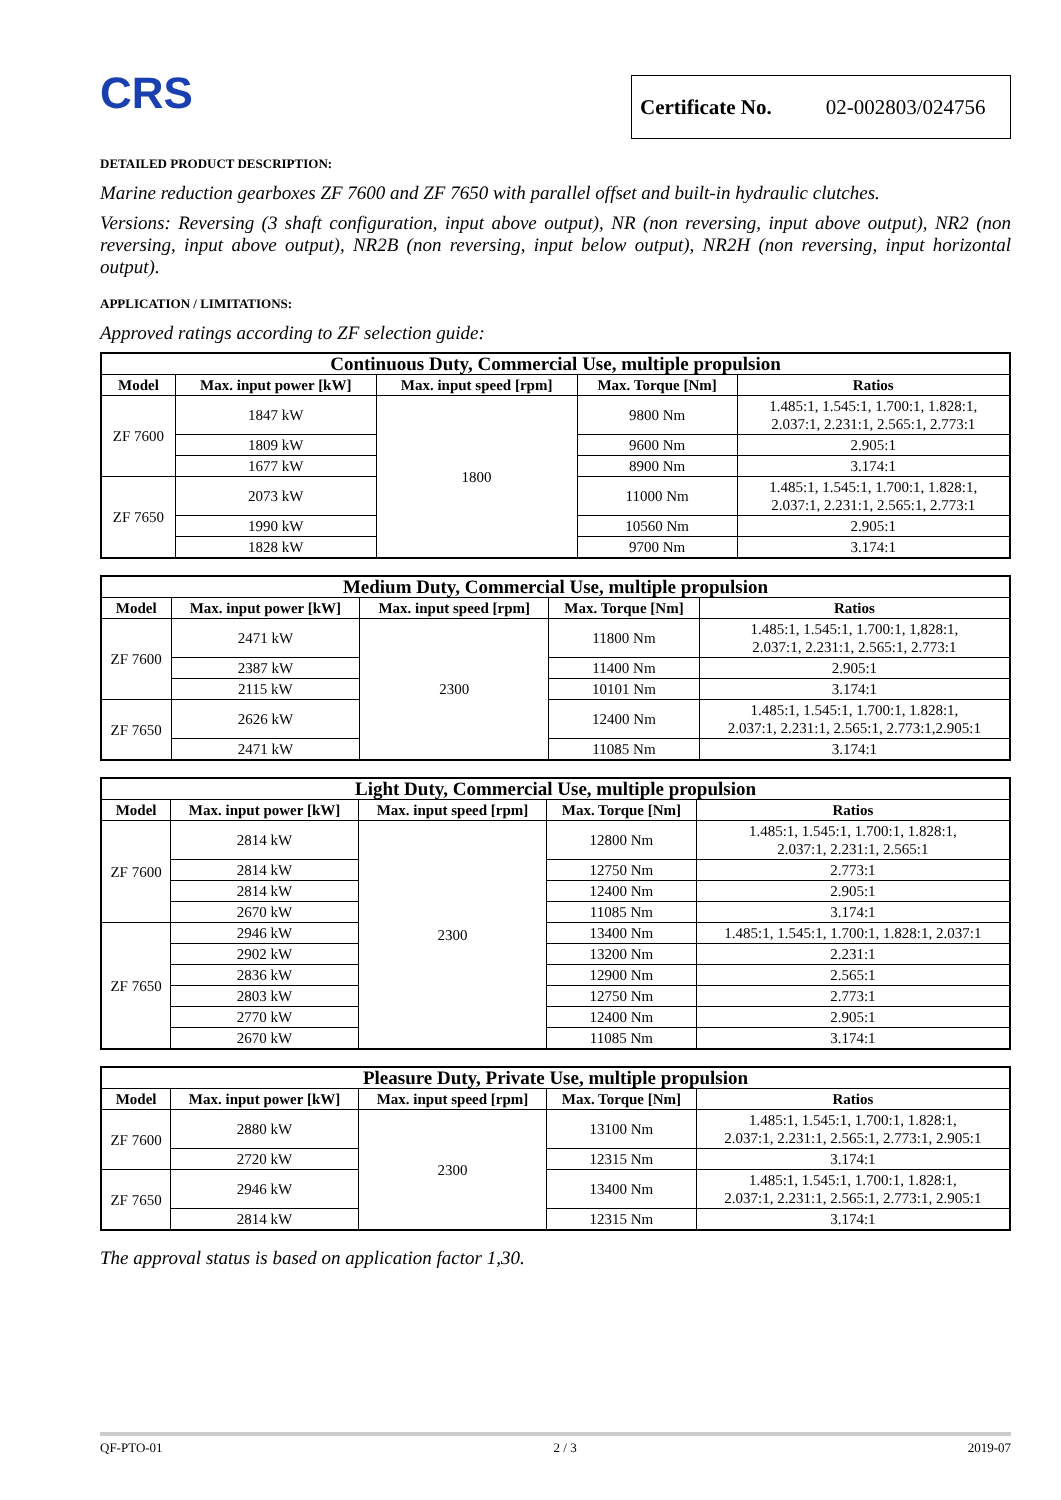CRS
Certificate No. 02-002803/024756
DETAILED PRODUCT DESCRIPTION:
Marine reduction gearboxes ZF 7600 and ZF 7650 with parallel offset and built-in hydraulic clutches.
Versions: Reversing (3 shaft configuration, input above output), NR (non reversing, input above output), NR2 (non reversing, input above output), NR2B (non reversing, input below output), NR2H (non reversing, input horizontal output).
APPLICATION / LIMITATIONS:
Approved ratings according to ZF selection guide:
| Continuous Duty, Commercial Use, multiple propulsion | | | | |
| --- | --- | --- | --- | --- |
| Model | Max. input power [kW] | Max. input speed [rpm] | Max. Torque [Nm] | Ratios |
| ZF 7600 | 1847 kW | 1800 | 9800 Nm | 1.485:1, 1.545:1, 1.700:1, 1.828:1, 2.037:1, 2.231:1, 2.565:1, 2.773:1 |
| | 1809 kW | | 9600 Nm | 2.905:1 |
| | 1677 kW | | 8900 Nm | 3.174:1 |
| ZF 7650 | 2073 kW | | 11000 Nm | 1.485:1, 1.545:1, 1.700:1, 1.828:1, 2.037:1, 2.231:1, 2.565:1, 2.773:1 |
| | 1990 kW | | 10560 Nm | 2.905:1 |
| | 1828 kW | | 9700 Nm | 3.174:1 |
| Medium Duty, Commercial Use, multiple propulsion | | | | |
| --- | --- | --- | --- | --- |
| Model | Max. input power [kW] | Max. input speed [rpm] | Max. Torque [Nm] | Ratios |
| ZF 7600 | 2471 kW | 2300 | 11800 Nm | 1.485:1, 1.545:1, 1.700:1, 1,828:1, 2.037:1, 2.231:1, 2.565:1, 2.773:1 |
| | 2387 kW | | 11400 Nm | 2.905:1 |
| | 2115 kW | | 10101 Nm | 3.174:1 |
| ZF 7650 | 2626 kW | | 12400 Nm | 1.485:1, 1.545:1, 1.700:1, 1.828:1, 2.037:1, 2.231:1, 2.565:1, 2.773:1,2.905:1 |
| | 2471 kW | | 11085 Nm | 3.174:1 |
| Light Duty, Commercial Use, multiple propulsion | | | | |
| --- | --- | --- | --- | --- |
| Model | Max. input power [kW] | Max. input speed [rpm] | Max. Torque [Nm] | Ratios |
| ZF 7600 | 2814 kW | 2300 | 12800 Nm | 1.485:1, 1.545:1, 1.700:1, 1.828:1, 2.037:1, 2.231:1, 2.565:1 |
| | 2814 kW | | 12750 Nm | 2.773:1 |
| | 2814 kW | | 12400 Nm | 2.905:1 |
| | 2670 kW | | 11085 Nm | 3.174:1 |
| ZF 7650 | 2946 kW | | 13400 Nm | 1.485:1, 1.545:1, 1.700:1, 1.828:1, 2.037:1 |
| | 2902 kW | | 13200 Nm | 2.231:1 |
| | 2836 kW | | 12900 Nm | 2.565:1 |
| | 2803 kW | | 12750 Nm | 2.773:1 |
| | 2770 kW | | 12400 Nm | 2.905:1 |
| | 2670 kW | | 11085 Nm | 3.174:1 |
| Pleasure Duty, Private Use, multiple propulsion | | | | |
| --- | --- | --- | --- | --- |
| Model | Max. input power [kW] | Max. input speed [rpm] | Max. Torque [Nm] | Ratios |
| ZF 7600 | 2880 kW | 2300 | 13100 Nm | 1.485:1, 1.545:1, 1.700:1, 1.828:1, 2.037:1, 2.231:1, 2.565:1, 2.773:1, 2.905:1 |
| | 2720 kW | | 12315 Nm | 3.174:1 |
| ZF 7650 | 2946 kW | | 13400 Nm | 1.485:1, 1.545:1, 1.700:1, 1.828:1, 2.037:1, 2.231:1, 2.565:1, 2.773:1, 2.905:1 |
| | 2814 kW | | 12315 Nm | 3.174:1 |
The approval status is based on application factor 1,30.
QF-PTO-01 2 / 3 2019-07